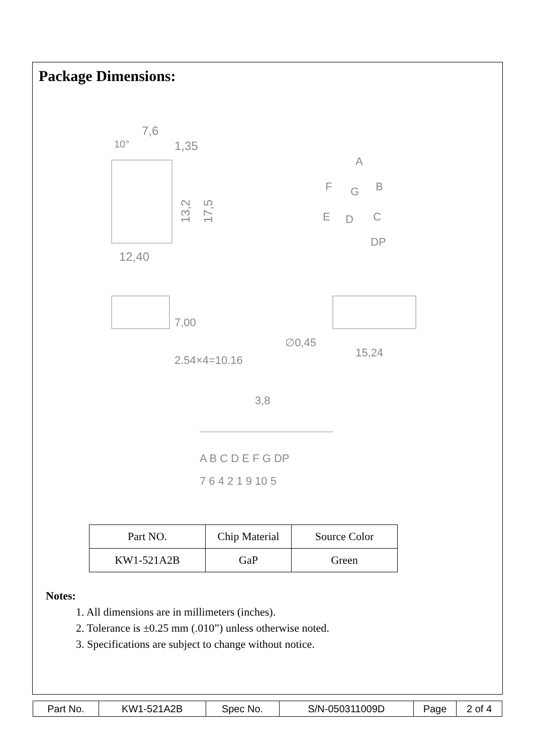Package Dimensions:
7,6
10°
1,35
13,2
17,5
12,40
A
F
G
B
E
D
C
DP
7,00
∅0,45
15,24
2.54×4=10.16
3,8
A B C D E F G DP
7 6 4 2 1 9 10 5
| Part NO. | Chip Material | Source Color |
| KW1-521A2B | GaP | Green |
Notes:
1. All dimensions are in millimeters (inches).
2. Tolerance is ±0.25 mm (.010”) unless otherwise noted.
3. Specifications are subject to change without notice.
| Part No. | KW1-521A2B | Spec No. | S/N-050311009D | Page | 2 of 4 |